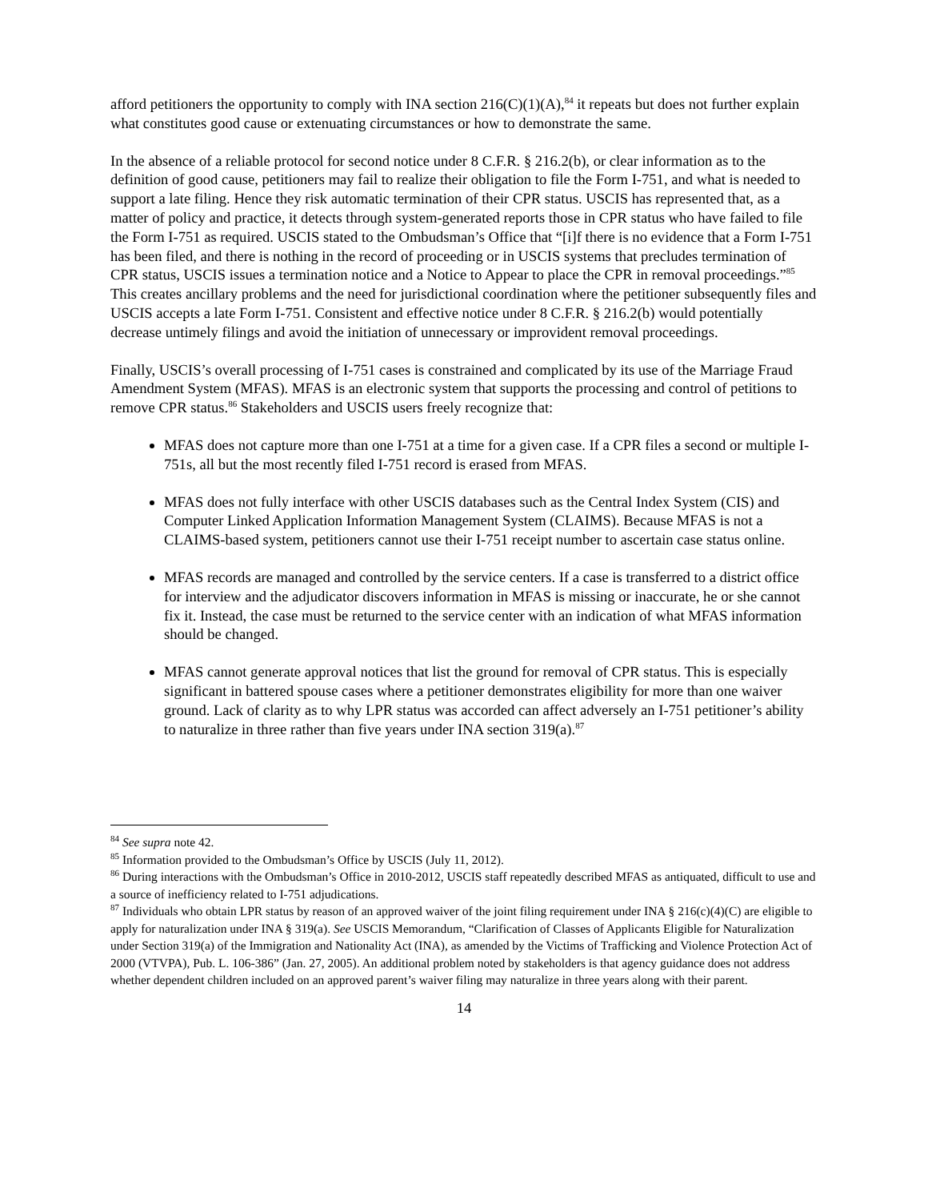afford petitioners the opportunity to comply with INA section 216(C)(1)(A),<sup>84</sup> it repeats but does not further explain what constitutes good cause or extenuating circumstances or how to demonstrate the same.
In the absence of a reliable protocol for second notice under 8 C.F.R. § 216.2(b), or clear information as to the definition of good cause, petitioners may fail to realize their obligation to file the Form I-751, and what is needed to support a late filing. Hence they risk automatic termination of their CPR status. USCIS has represented that, as a matter of policy and practice, it detects through system-generated reports those in CPR status who have failed to file the Form I-751 as required. USCIS stated to the Ombudsman’s Office that “[i]f there is no evidence that a Form I-751 has been filed, and there is nothing in the record of proceeding or in USCIS systems that precludes termination of CPR status, USCIS issues a termination notice and a Notice to Appear to place the CPR in removal proceedings.”<sup>85</sup> This creates ancillary problems and the need for jurisdictional coordination where the petitioner subsequently files and USCIS accepts a late Form I-751. Consistent and effective notice under 8 C.F.R. § 216.2(b) would potentially decrease untimely filings and avoid the initiation of unnecessary or improvident removal proceedings.
Finally, USCIS’s overall processing of I-751 cases is constrained and complicated by its use of the Marriage Fraud Amendment System (MFAS). MFAS is an electronic system that supports the processing and control of petitions to remove CPR status.<sup>86</sup> Stakeholders and USCIS users freely recognize that:
MFAS does not capture more than one I-751 at a time for a given case. If a CPR files a second or multiple I-751s, all but the most recently filed I-751 record is erased from MFAS.
MFAS does not fully interface with other USCIS databases such as the Central Index System (CIS) and Computer Linked Application Information Management System (CLAIMS). Because MFAS is not a CLAIMS-based system, petitioners cannot use their I-751 receipt number to ascertain case status online.
MFAS records are managed and controlled by the service centers. If a case is transferred to a district office for interview and the adjudicator discovers information in MFAS is missing or inaccurate, he or she cannot fix it. Instead, the case must be returned to the service center with an indication of what MFAS information should be changed.
MFAS cannot generate approval notices that list the ground for removal of CPR status. This is especially significant in battered spouse cases where a petitioner demonstrates eligibility for more than one waiver ground. Lack of clarity as to why LPR status was accorded can affect adversely an I-751 petitioner’s ability to naturalize in three rather than five years under INA section 319(a).<sup>87</sup>
<sup>84</sup> See supra note 42.
<sup>85</sup> Information provided to the Ombudsman’s Office by USCIS (July 11, 2012).
<sup>86</sup> During interactions with the Ombudsman’s Office in 2010-2012, USCIS staff repeatedly described MFAS as antiquated, difficult to use and a source of inefficiency related to I-751 adjudications.
<sup>87</sup> Individuals who obtain LPR status by reason of an approved waiver of the joint filing requirement under INA § 216(c)(4)(C) are eligible to apply for naturalization under INA § 319(a). See USCIS Memorandum, “Clarification of Classes of Applicants Eligible for Naturalization under Section 319(a) of the Immigration and Nationality Act (INA), as amended by the Victims of Trafficking and Violence Protection Act of 2000 (VTVPA), Pub. L. 106-386” (Jan. 27, 2005). An additional problem noted by stakeholders is that agency guidance does not address whether dependent children included on an approved parent’s waiver filing may naturalize in three years along with their parent.
14